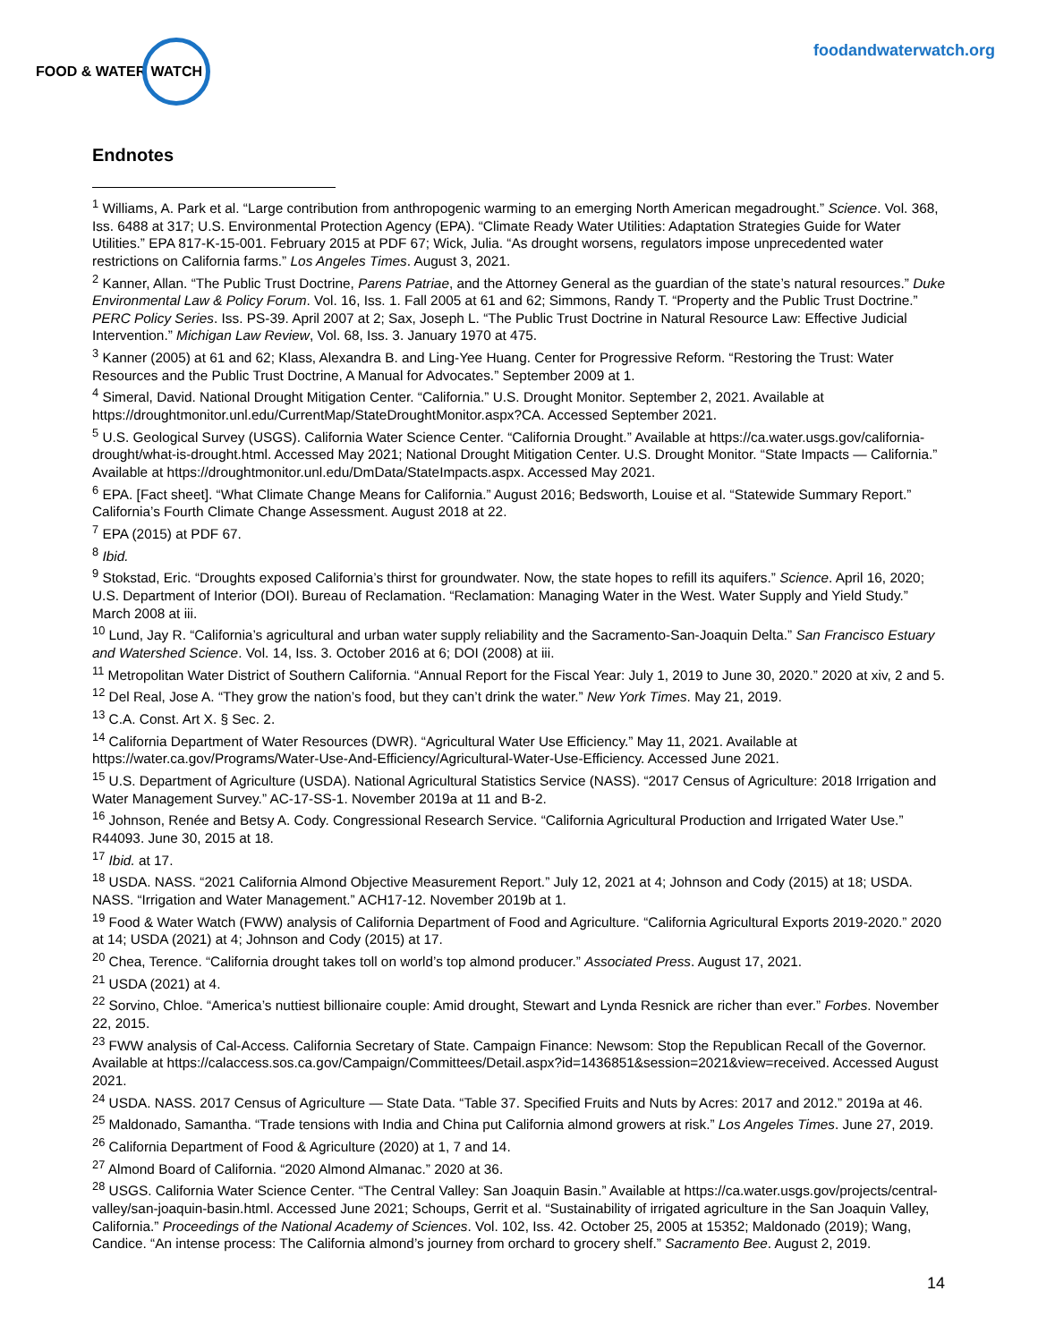FOOD & WATER WATCH
foodandwaterwatch.org
Endnotes
<sup>1</sup> Williams, A. Park et al. “Large contribution from anthropogenic warming to an emerging North American megadrought.” Science. Vol. 368, Iss. 6488 at 317; U.S. Environmental Protection Agency (EPA). “Climate Ready Water Utilities: Adaptation Strategies Guide for Water Utilities.” EPA 817-K-15-001. February 2015 at PDF 67; Wick, Julia. “As drought worsens, regulators impose unprecedented water restrictions on California farms.” Los Angeles Times. August 3, 2021.
<sup>2</sup> Kanner, Allan. “The Public Trust Doctrine, Parens Patriae, and the Attorney General as the guardian of the state’s natural resources.” Duke Environmental Law & Policy Forum. Vol. 16, Iss. 1. Fall 2005 at 61 and 62; Simmons, Randy T. “Property and the Public Trust Doctrine.” PERC Policy Series. Iss. PS-39. April 2007 at 2; Sax, Joseph L. “The Public Trust Doctrine in Natural Resource Law: Effective Judicial Intervention.” Michigan Law Review, Vol. 68, Iss. 3. January 1970 at 475.
<sup>3</sup> Kanner (2005) at 61 and 62; Klass, Alexandra B. and Ling-Yee Huang. Center for Progressive Reform. “Restoring the Trust: Water Resources and the Public Trust Doctrine, A Manual for Advocates.” September 2009 at 1.
<sup>4</sup> Simeral, David. National Drought Mitigation Center. “California.” U.S. Drought Monitor. September 2, 2021. Available at https://droughtmonitor.unl.edu/CurrentMap/StateDroughtMonitor.aspx?CA. Accessed September 2021.
<sup>5</sup> U.S. Geological Survey (USGS). California Water Science Center. “California Drought.” Available at https://ca.water.usgs.gov/california-drought/what-is-drought.html. Accessed May 2021; National Drought Mitigation Center. U.S. Drought Monitor. “State Impacts — California.” Available at https://droughtmonitor.unl.edu/DmData/StateImpacts.aspx. Accessed May 2021.
<sup>6</sup> EPA. [Fact sheet]. “What Climate Change Means for California.” August 2016; Bedsworth, Louise et al. “Statewide Summary Report.” California’s Fourth Climate Change Assessment. August 2018 at 22.
<sup>7</sup> EPA (2015) at PDF 67.
<sup>8</sup> Ibid.
<sup>9</sup> Stokstad, Eric. “Droughts exposed California’s thirst for groundwater. Now, the state hopes to refill its aquifers.” Science. April 16, 2020; U.S. Department of Interior (DOI). Bureau of Reclamation. “Reclamation: Managing Water in the West. Water Supply and Yield Study.” March 2008 at iii.
<sup>10</sup> Lund, Jay R. “California’s agricultural and urban water supply reliability and the Sacramento-San-Joaquin Delta.” San Francisco Estuary and Watershed Science. Vol. 14, Iss. 3. October 2016 at 6; DOI (2008) at iii.
<sup>11</sup> Metropolitan Water District of Southern California. “Annual Report for the Fiscal Year: July 1, 2019 to June 30, 2020.” 2020 at xiv, 2 and 5.
<sup>12</sup> Del Real, Jose A. “They grow the nation’s food, but they can’t drink the water.” New York Times. May 21, 2019.
<sup>13</sup> C.A. Const. Art X. § Sec. 2.
<sup>14</sup> California Department of Water Resources (DWR). “Agricultural Water Use Efficiency.” May 11, 2021. Available at https://water.ca.gov/Programs/Water-Use-And-Efficiency/Agricultural-Water-Use-Efficiency. Accessed June 2021.
<sup>15</sup> U.S. Department of Agriculture (USDA). National Agricultural Statistics Service (NASS). “2017 Census of Agriculture: 2018 Irrigation and Water Management Survey.” AC-17-SS-1. November 2019a at 11 and B-2.
<sup>16</sup> Johnson, Renée and Betsy A. Cody. Congressional Research Service. “California Agricultural Production and Irrigated Water Use.” R44093. June 30, 2015 at 18.
<sup>17</sup> Ibid. at 17.
<sup>18</sup> USDA. NASS. “2021 California Almond Objective Measurement Report.” July 12, 2021 at 4; Johnson and Cody (2015) at 18; USDA. NASS. “Irrigation and Water Management.” ACH17-12. November 2019b at 1.
<sup>19</sup> Food & Water Watch (FWW) analysis of California Department of Food and Agriculture. “California Agricultural Exports 2019-2020.” 2020 at 14; USDA (2021) at 4; Johnson and Cody (2015) at 17.
<sup>20</sup> Chea, Terence. “California drought takes toll on world’s top almond producer.” Associated Press. August 17, 2021.
<sup>21</sup> USDA (2021) at 4.
<sup>22</sup> Sorvino, Chloe. “America’s nuttiest billionaire couple: Amid drought, Stewart and Lynda Resnick are richer than ever.” Forbes. November 22, 2015.
<sup>23</sup> FWW analysis of Cal-Access. California Secretary of State. Campaign Finance: Newsom: Stop the Republican Recall of the Governor. Available at https://calaccess.sos.ca.gov/Campaign/Committees/Detail.aspx?id=1436851&session=2021&view=received. Accessed August 2021.
<sup>24</sup> USDA. NASS. 2017 Census of Agriculture — State Data. “Table 37. Specified Fruits and Nuts by Acres: 2017 and 2012.” 2019a at 46.
<sup>25</sup> Maldonado, Samantha. “Trade tensions with India and China put California almond growers at risk.” Los Angeles Times. June 27, 2019.
<sup>26</sup> California Department of Food & Agriculture (2020) at 1, 7 and 14.
<sup>27</sup> Almond Board of California. “2020 Almond Almanac.” 2020 at 36.
<sup>28</sup> USGS. California Water Science Center. “The Central Valley: San Joaquin Basin.” Available at https://ca.water.usgs.gov/projects/central-valley/san-joaquin-basin.html. Accessed June 2021; Schoups, Gerrit et al. “Sustainability of irrigated agriculture in the San Joaquin Valley, California.” Proceedings of the National Academy of Sciences. Vol. 102, Iss. 42. October 25, 2005 at 15352; Maldonado (2019); Wang, Candice. “An intense process: The California almond’s journey from orchard to grocery shelf.” Sacramento Bee. August 2, 2019.
14